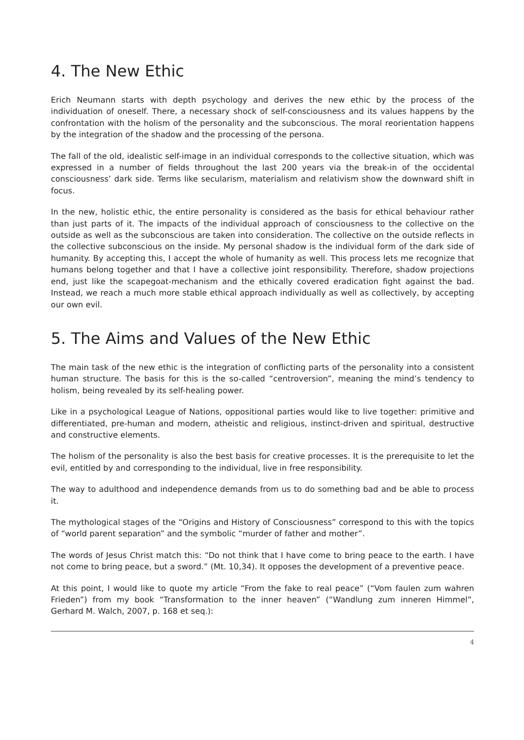4. The New Ethic
Erich Neumann starts with depth psychology and derives the new ethic by the process of the individuation of oneself. There, a necessary shock of self-consciousness and its values happens by the confrontation with the holism of the personality and the subconscious. The moral reorientation happens by the integration of the shadow and the processing of the persona.
The fall of the old, idealistic self-image in an individual corresponds to the collective situation, which was expressed in a number of fields throughout the last 200 years via the break-in of the occidental consciousness’ dark side. Terms like secularism, materialism and relativism show the downward shift in focus.
In the new, holistic ethic, the entire personality is considered as the basis for ethical behaviour rather than just parts of it. The impacts of the individual approach of consciousness to the collective on the outside as well as the subconscious are taken into consideration. The collective on the outside reflects in the collective subconscious on the inside. My personal shadow is the individual form of the dark side of humanity. By accepting this, I accept the whole of humanity as well. This process lets me recognize that humans belong together and that I have a collective joint responsibility. Therefore, shadow projections end, just like the scapegoat-mechanism and the ethically covered eradication fight against the bad. Instead, we reach a much more stable ethical approach individually as well as collectively, by accepting our own evil.
5. The Aims and Values of the New Ethic
The main task of the new ethic is the integration of conflicting parts of the personality into a consistent human structure. The basis for this is the so-called “centroversion”, meaning the mind’s tendency to holism, being revealed by its self-healing power.
Like in a psychological League of Nations, oppositional parties would like to live together: primitive and differentiated, pre-human and modern, atheistic and religious, instinct-driven and spiritual, destructive and constructive elements.
The holism of the personality is also the best basis for creative processes. It is the prerequisite to let the evil, entitled by and corresponding to the individual, live in free responsibility.
The way to adulthood and independence demands from us to do something bad and be able to process it.
The mythological stages of the “Origins and History of Consciousness” correspond to this with the topics of “world parent separation” and the symbolic “murder of father and mother”.
The words of Jesus Christ match this: “Do not think that I have come to bring peace to the earth. I have not come to bring peace, but a sword.” (Mt. 10,34). It opposes the development of a preventive peace.
At this point, I would like to quote my article “From the fake to real peace” (“Vom faulen zum wahren Frieden”) from my book “Transformation to the inner heaven” (“Wandlung zum inneren Himmel”, Gerhard M. Walch, 2007, p. 168 et seq.):
4